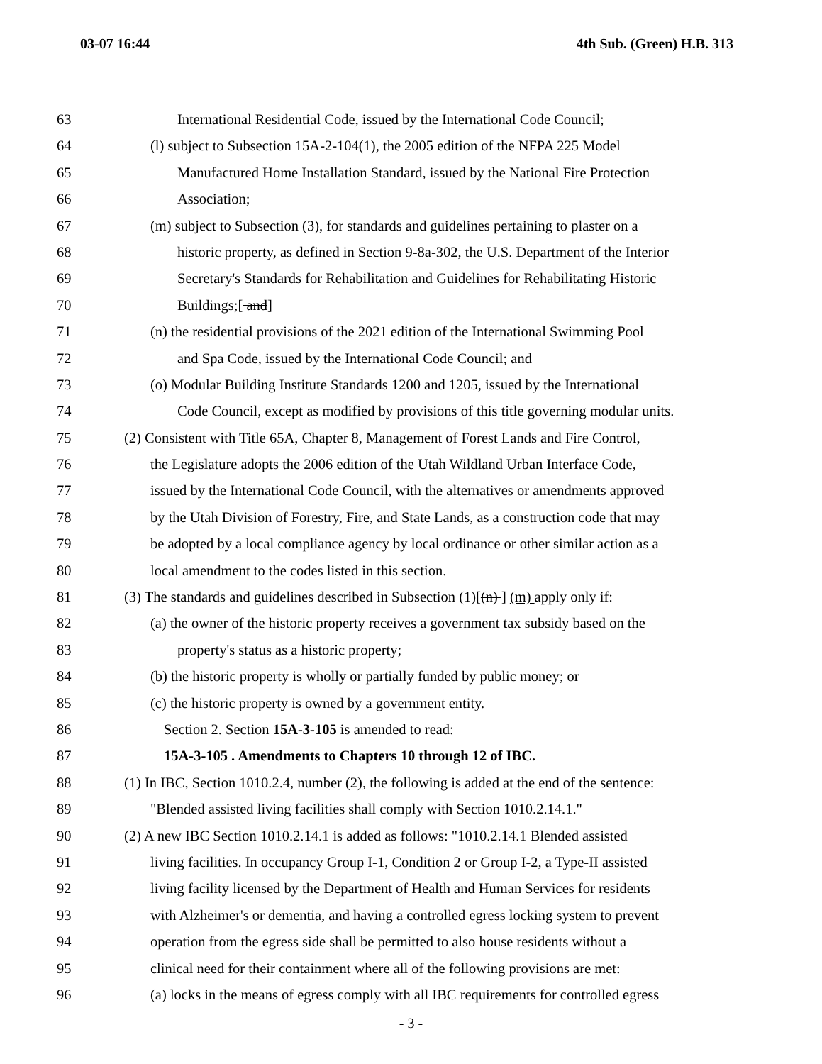03-07 16:44 4th Sub. (Green) H.B. 313
63 International Residential Code, issued by the International Code Council;
64 (l) subject to Subsection 15A-2-104(1), the 2005 edition of the NFPA 225 Model
65 Manufactured Home Installation Standard, issued by the National Fire Protection
66 Association;
67 (m) subject to Subsection (3), for standards and guidelines pertaining to plaster on a
68 historic property, as defined in Section 9-8a-302, the U.S. Department of the Interior
69 Secretary's Standards for Rehabilitation and Guidelines for Rehabilitating Historic
70 Buildings;[ and]
71 (n) the residential provisions of the 2021 edition of the International Swimming Pool
72 and Spa Code, issued by the International Code Council; and
73 (o) Modular Building Institute Standards 1200 and 1205, issued by the International
74 Code Council, except as modified by provisions of this title governing modular units.
75 (2) Consistent with Title 65A, Chapter 8, Management of Forest Lands and Fire Control,
76 the Legislature adopts the 2006 edition of the Utah Wildland Urban Interface Code,
77 issued by the International Code Council, with the alternatives or amendments approved
78 by the Utah Division of Forestry, Fire, and State Lands, as a construction code that may
79 be adopted by a local compliance agency by local ordinance or other similar action as a
80 local amendment to the codes listed in this section.
81 (3) The standards and guidelines described in Subsection (1)[(n) ] (m) apply only if:
82 (a) the owner of the historic property receives a government tax subsidy based on the
83 property's status as a historic property;
84 (b) the historic property is wholly or partially funded by public money; or
85 (c) the historic property is owned by a government entity.
86 Section 2. Section 15A-3-105 is amended to read:
87 15A-3-105 . Amendments to Chapters 10 through 12 of IBC.
88 (1) In IBC, Section 1010.2.4, number (2), the following is added at the end of the sentence:
89 "Blended assisted living facilities shall comply with Section 1010.2.14.1."
90 (2) A new IBC Section 1010.2.14.1 is added as follows: "1010.2.14.1 Blended assisted
91 living facilities. In occupancy Group I-1, Condition 2 or Group I-2, a Type-II assisted
92 living facility licensed by the Department of Health and Human Services for residents
93 with Alzheimer's or dementia, and having a controlled egress locking system to prevent
94 operation from the egress side shall be permitted to also house residents without a
95 clinical need for their containment where all of the following provisions are met:
96 (a) locks in the means of egress comply with all IBC requirements for controlled egress
- 3 -